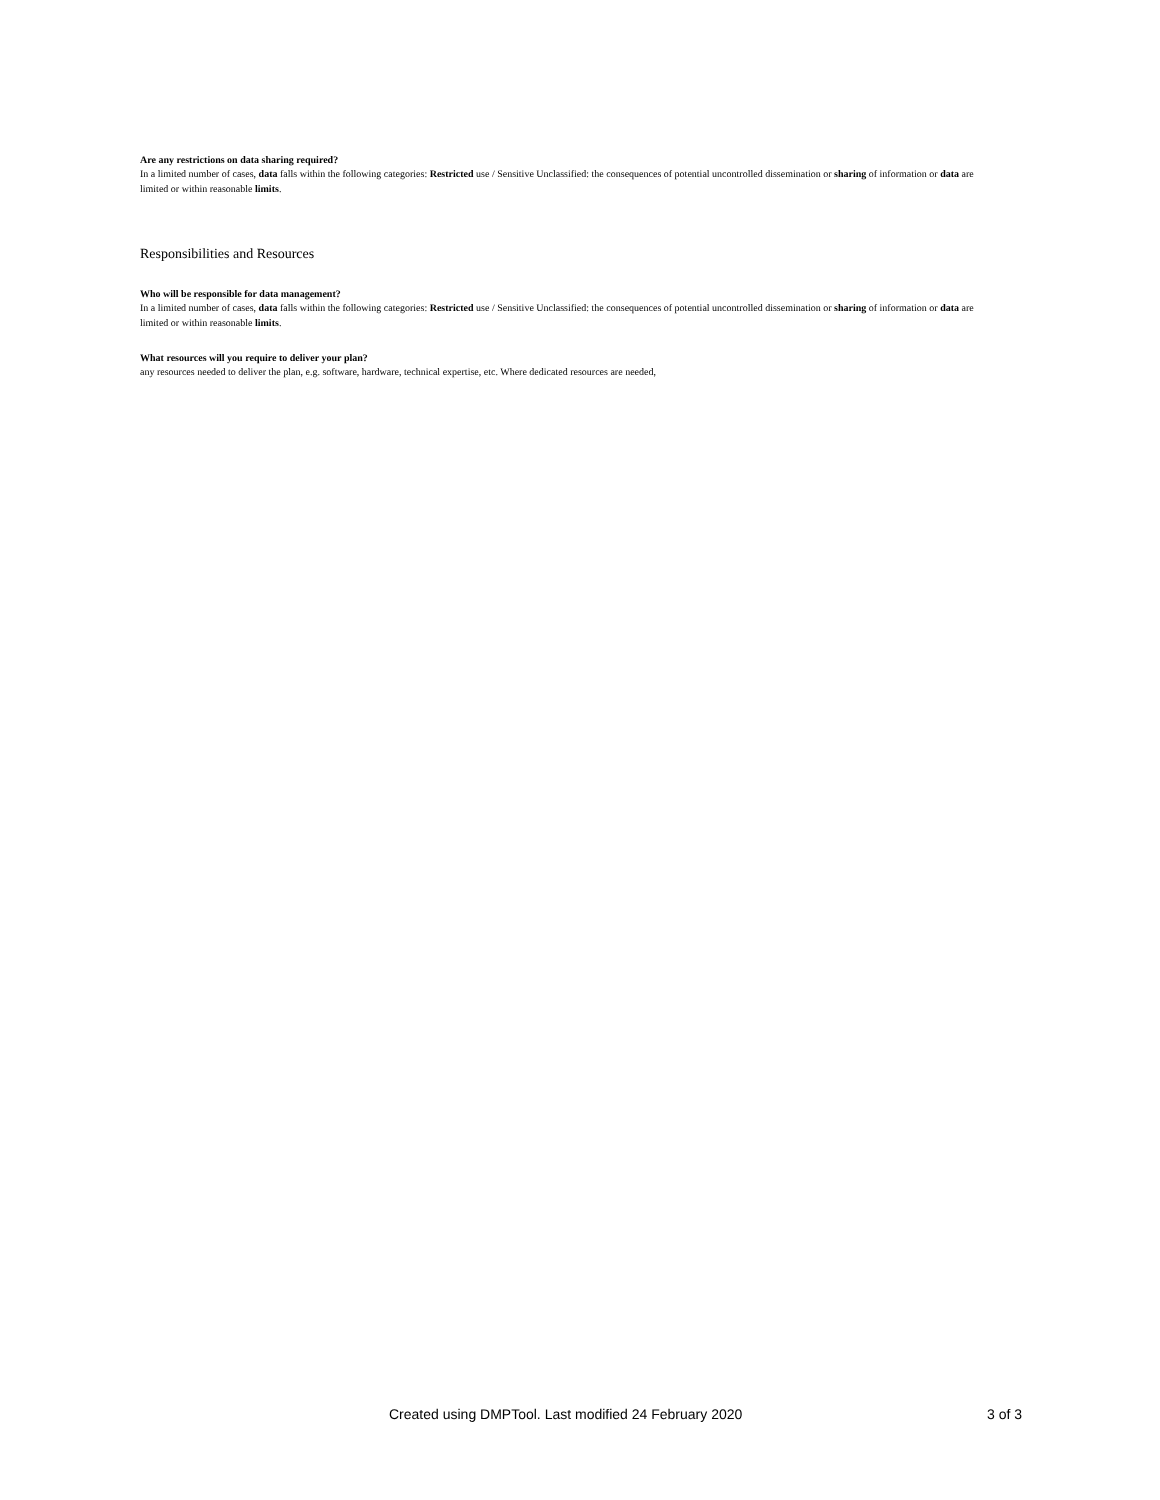Are any restrictions on data sharing required?
In a limited number of cases, data falls within the following categories: Restricted use / Sensitive Unclassified: the consequences of potential uncontrolled dissemination or sharing of information or data are limited or within reasonable limits.
Responsibilities and Resources
Who will be responsible for data management?
In a limited number of cases, data falls within the following categories: Restricted use / Sensitive Unclassified: the consequences of potential uncontrolled dissemination or sharing of information or data are limited or within reasonable limits.
What resources will you require to deliver your plan?
any resources needed to deliver the plan, e.g. software, hardware, technical expertise, etc. Where dedicated resources are needed,
Created using DMPTool. Last modified 24 February 2020 3 of 3